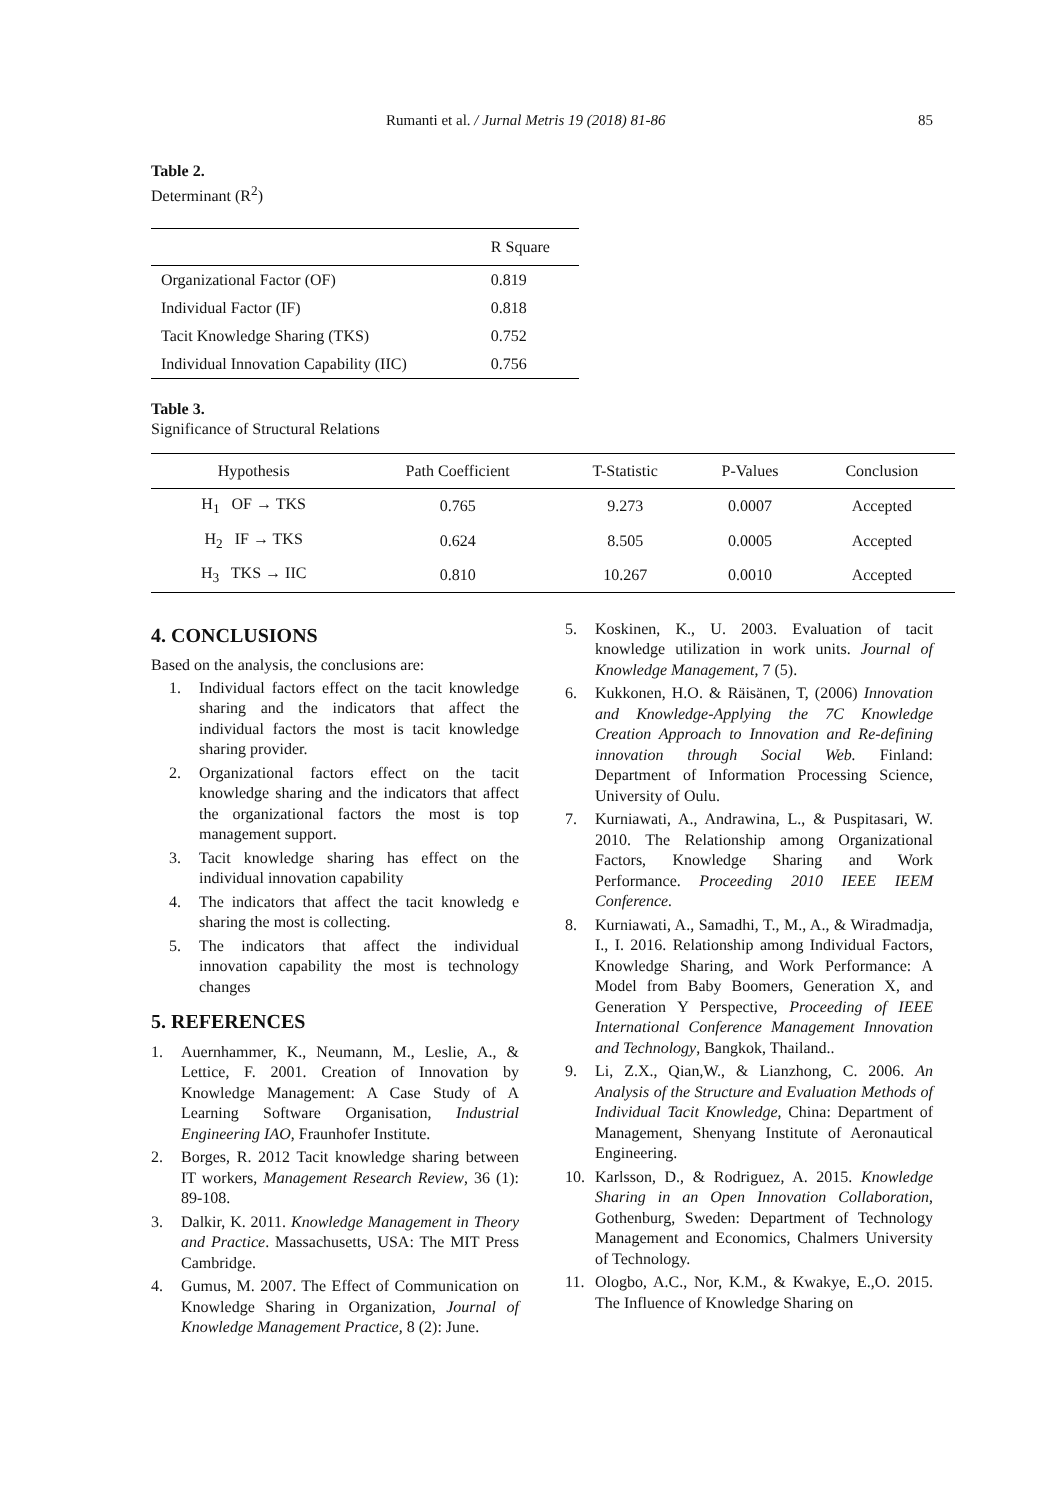Rumanti et al. / Jurnal Metris 19 (2018) 81-86 85
Table 2.
Determinant (R<sup>2</sup>)
| | R Square |
| --- | --- |
| Organizational Factor (OF) | 0.819 |
| Individual Factor (IF) | 0.818 |
| Tacit Knowledge Sharing (TKS) | 0.752 |
| Individual Innovation Capability (IIC) | 0.756 |
Table 3.
Significance of Structural Relations
| Hypothesis | Path Coefficient | T-Statistic | P-Values | Conclusion |
| --- | --- | --- | --- | --- |
| H<sub>1</sub> OF → TKS | 0.765 | 9.273 | 0.0007 | Accepted |
| H<sub>2</sub> IF → TKS | 0.624 | 8.505 | 0.0005 | Accepted |
| H<sub>3</sub> TKS → IIC | 0.810 | 10.267 | 0.0010 | Accepted |
4. CONCLUSIONS
Based on the analysis, the conclusions are:
1. Individual factors effect on the tacit knowledge sharing and the indicators that affect the individual factors the most is tacit knowledge sharing provider.
2. Organizational factors effect on the tacit knowledge sharing and the indicators that affect the organizational factors the most is top management support.
3. Tacit knowledge sharing has effect on the individual innovation capability
4. The indicators that affect the tacit knowledg e sharing the most is collecting.
5. The indicators that affect the individual innovation capability the most is technology changes
5. REFERENCES
1. Auernhammer, K., Neumann, M., Leslie, A., & Lettice, F. 2001. Creation of Innovation by Knowledge Management: A Case Study of A Learning Software Organisation, Industrial Engineering IAO, Fraunhofer Institute.
2. Borges, R. 2012 Tacit knowledge sharing between IT workers, Management Research Review, 36 (1): 89-108.
3. Dalkir, K. 2011. Knowledge Management in Theory and Practice. Massachusetts, USA: The MIT Press Cambridge.
4. Gumus, M. 2007. The Effect of Communication on Knowledge Sharing in Organization, Journal of Knowledge Management Practice, 8 (2): June.
5. Koskinen, K., U. 2003. Evaluation of tacit knowledge utilization in work units. Journal of Knowledge Management, 7 (5).
6. Kukkonen, H.O. & Räisänen, T, (2006) Innovation and Knowledge-Applying the 7C Knowledge Creation Approach to Innovation and Re-defining innovation through Social Web. Finland: Department of Information Processing Science, University of Oulu.
7. Kurniawati, A., Andrawina, L., & Puspitasari, W. 2010. The Relationship among Organizational Factors, Knowledge Sharing and Work Performance. Proceeding 2010 IEEE IEEM Conference.
8. Kurniawati, A., Samadhi, T., M., A., & Wiradmadja, I., I. 2016. Relationship among Individual Factors, Knowledge Sharing, and Work Performance: A Model from Baby Boomers, Generation X, and Generation Y Perspective, Proceeding of IEEE International Conference Management Innovation and Technology, Bangkok, Thailand..
9. Li, Z.X., Qian,W., & Lianzhong, C. 2006. An Analysis of the Structure and Evaluation Methods of Individual Tacit Knowledge, China: Department of Management, Shenyang Institute of Aeronautical Engineering.
10. Karlsson, D., & Rodriguez, A. 2015. Knowledge Sharing in an Open Innovation Collaboration, Gothenburg, Sweden: Department of Technology Management and Economics, Chalmers University of Technology.
11. Ologbo, A.C., Nor, K.M., & Kwakye, E.,O. 2015. The Influence of Knowledge Sharing on